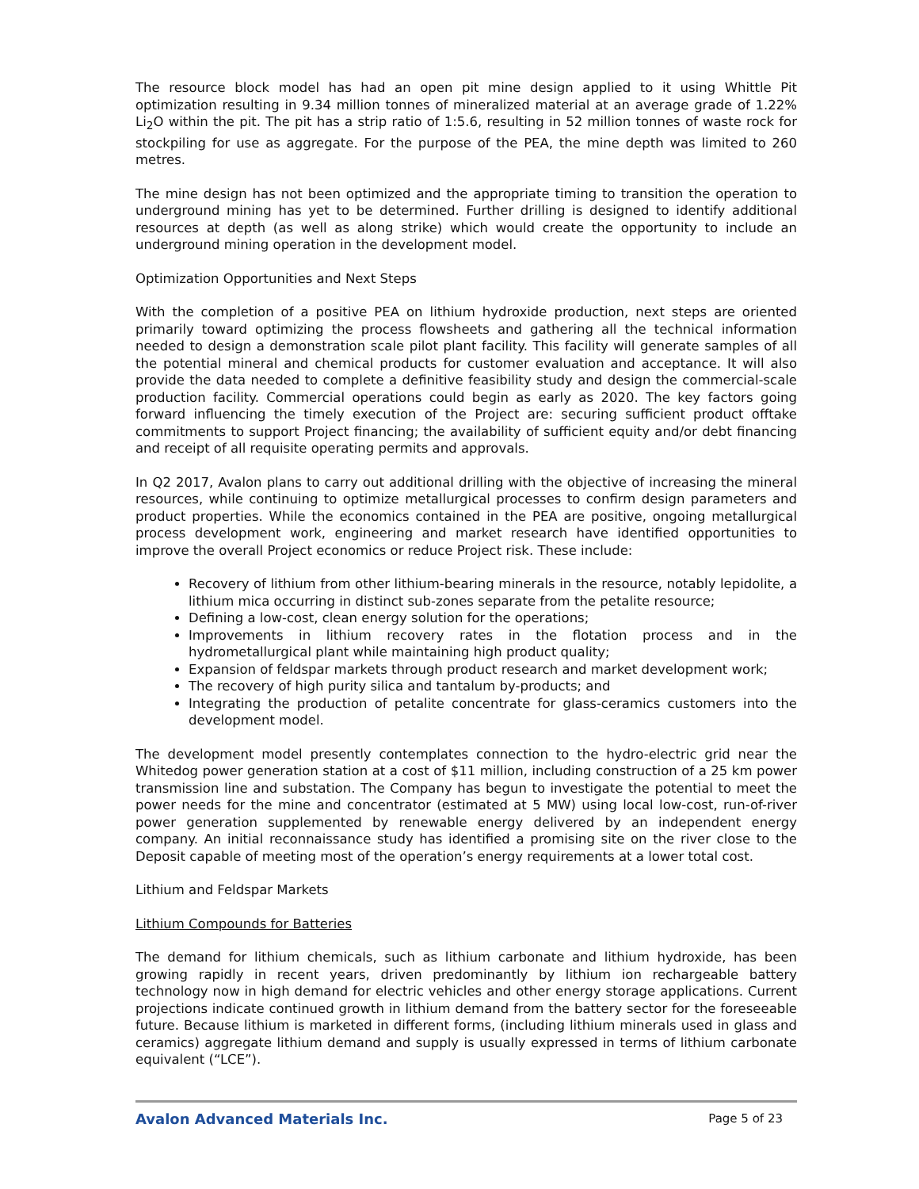The resource block model has had an open pit mine design applied to it using Whittle Pit optimization resulting in 9.34 million tonnes of mineralized material at an average grade of 1.22% Li<sub>2</sub>O within the pit. The pit has a strip ratio of 1:5.6, resulting in 52 million tonnes of waste rock for stockpiling for use as aggregate. For the purpose of the PEA, the mine depth was limited to 260 metres.
The mine design has not been optimized and the appropriate timing to transition the operation to underground mining has yet to be determined. Further drilling is designed to identify additional resources at depth (as well as along strike) which would create the opportunity to include an underground mining operation in the development model.
Optimization Opportunities and Next Steps
With the completion of a positive PEA on lithium hydroxide production, next steps are oriented primarily toward optimizing the process flowsheets and gathering all the technical information needed to design a demonstration scale pilot plant facility. This facility will generate samples of all the potential mineral and chemical products for customer evaluation and acceptance. It will also provide the data needed to complete a definitive feasibility study and design the commercial-scale production facility. Commercial operations could begin as early as 2020. The key factors going forward influencing the timely execution of the Project are: securing sufficient product offtake commitments to support Project financing; the availability of sufficient equity and/or debt financing and receipt of all requisite operating permits and approvals.
In Q2 2017, Avalon plans to carry out additional drilling with the objective of increasing the mineral resources, while continuing to optimize metallurgical processes to confirm design parameters and product properties. While the economics contained in the PEA are positive, ongoing metallurgical process development work, engineering and market research have identified opportunities to improve the overall Project economics or reduce Project risk. These include:
Recovery of lithium from other lithium-bearing minerals in the resource, notably lepidolite, a lithium mica occurring in distinct sub-zones separate from the petalite resource;
Defining a low-cost, clean energy solution for the operations;
Improvements in lithium recovery rates in the flotation process and in the hydrometallurgical plant while maintaining high product quality;
Expansion of feldspar markets through product research and market development work;
The recovery of high purity silica and tantalum by-products; and
Integrating the production of petalite concentrate for glass-ceramics customers into the development model.
The development model presently contemplates connection to the hydro-electric grid near the Whitedog power generation station at a cost of $11 million, including construction of a 25 km power transmission line and substation. The Company has begun to investigate the potential to meet the power needs for the mine and concentrator (estimated at 5 MW) using local low-cost, run-of-river power generation supplemented by renewable energy delivered by an independent energy company. An initial reconnaissance study has identified a promising site on the river close to the Deposit capable of meeting most of the operation’s energy requirements at a lower total cost.
Lithium and Feldspar Markets
Lithium Compounds for Batteries
The demand for lithium chemicals, such as lithium carbonate and lithium hydroxide, has been growing rapidly in recent years, driven predominantly by lithium ion rechargeable battery technology now in high demand for electric vehicles and other energy storage applications. Current projections indicate continued growth in lithium demand from the battery sector for the foreseeable future. Because lithium is marketed in different forms, (including lithium minerals used in glass and ceramics) aggregate lithium demand and supply is usually expressed in terms of lithium carbonate equivalent (“LCE”).
Avalon Advanced Materials Inc. Page 5 of 23